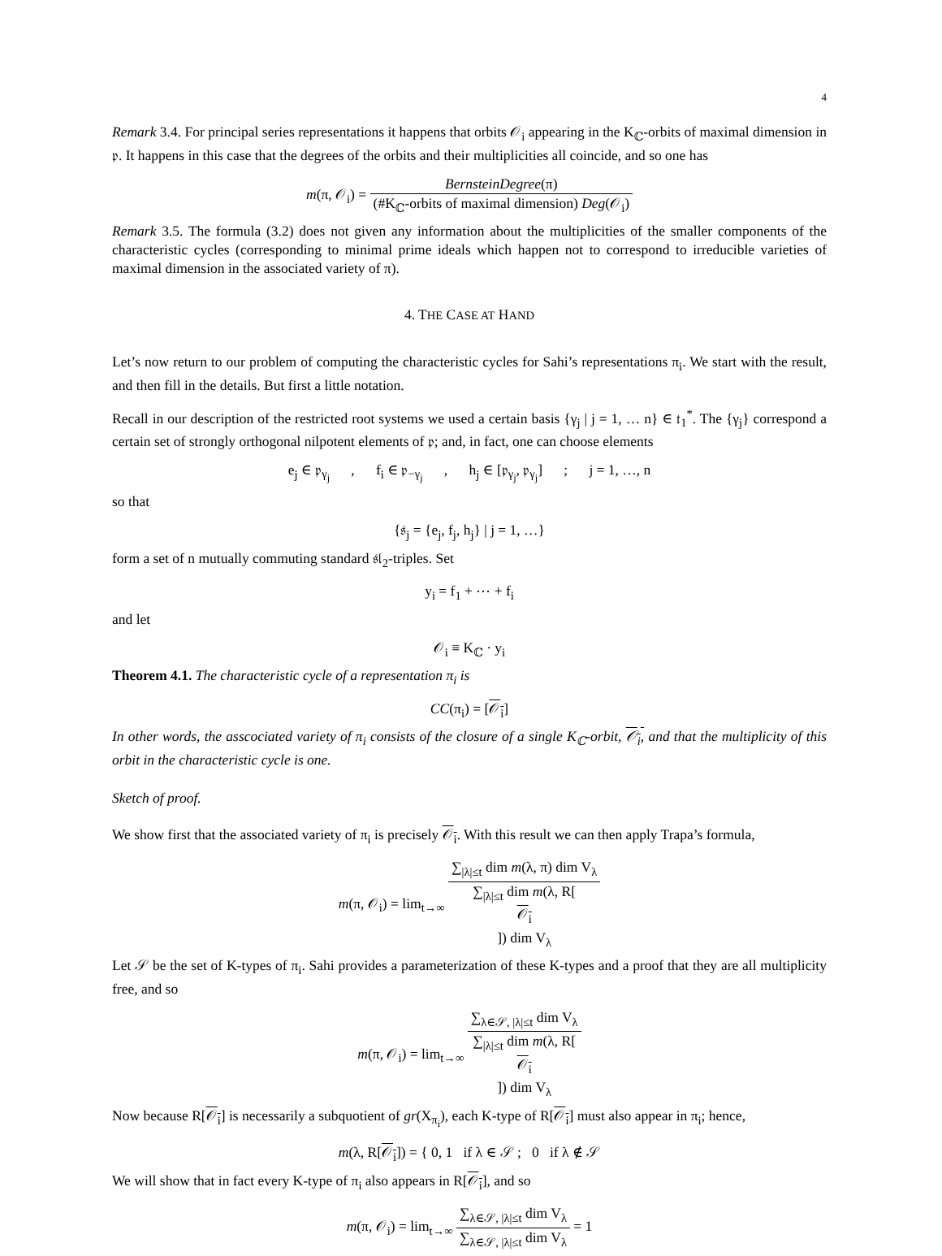4
Remark 3.4. For principal series representations it happens that orbits 𝒪<sub>i</sub> appearing in the K<sub>ℂ</sub>-orbits of maximal dimension in 𝔭. It happens in this case that the degrees of the orbits and their multiplicities all coincide, and so one has
m(π, 𝒪<sub>i</sub>) = BernsteinDegree(π) (#K<sub>ℂ</sub>-orbits of maximal dimension) Deg(𝒪<sub>i</sub>)
Remark 3.5. The formula (3.2) does not given any information about the multiplicities of the smaller components of the characteristic cycles (corresponding to minimal prime ideals which happen not to correspond to irreducible varieties of maximal dimension in the associated variety of π).
4. THE CASE AT HAND
Let’s now return to our problem of computing the characteristic cycles for Sahi’s representations π<sub>i</sub>. We start with the result, and then fill in the details. But first a little notation.
Recall in our description of the restricted root systems we used a certain basis {γ<sub>j</sub> | j = 1, … n} ∈ 𝔱<sub>1</sub><sup>*</sup>. The {γ<sub>j</sub>} correspond a certain set of strongly orthogonal nilpotent elements of 𝔭; and, in fact, one can choose elements
e<sub>j</sub> ∈ 𝔭<sub>γ<sub>j</sub></sub> , f<sub>i</sub> ∈ 𝔭<sub>−γ<sub>j</sub></sub> , h<sub>j</sub> ∈ [𝔭<sub>γ<sub>j</sub></sub>, 𝔭<sub>γ<sub>j</sub></sub>] ; j = 1, …, n
so that
{𝔰<sub>j</sub> = {e<sub>j</sub>, f<sub>j</sub>, h<sub>j</sub>} | j = 1, …}
form a set of n mutually commuting standard 𝔰𝔩<sub>2</sub>-triples. Set
y<sub>i</sub> = f<sub>1</sub> + ⋯ + f<sub>i</sub>
and let
𝒪<sub>i</sub> ≡ K<sub>ℂ</sub> · y<sub>i</sub>
Theorem 4.1. The characteristic cycle of a representation π<sub>i</sub> is
CC(π<sub>i</sub>) = [𝒪<sub>i</sub>]
In other words, the asscociated variety of π<sub>i</sub> consists of the closure of a single K<sub>ℂ</sub>-orbit, 𝒪<sub>i</sub>, and that the multiplicity of this orbit in the characteristic cycle is one.
Sketch of proof.
We show first that the associated variety of π<sub>i</sub> is precisely 𝒪<sub>i</sub>. With this result we can then apply Trapa’s formula,
m(π, 𝒪<sub>i</sub>) = lim<sub>t→∞</sub> ∑<sub>|λ|≤t</sub> dim m(λ, π) dim V<sub>λ</sub> ∑<sub>|λ|≤t</sub> dim m(λ, R[𝒪<sub>i</sub>]) dim V<sub>λ</sub>
Let 𝒮 be the set of K-types of π<sub>i</sub>. Sahi provides a parameterization of these K-types and a proof that they are all multiplicity free, and so
m(π, 𝒪<sub>i</sub>) = lim<sub>t→∞</sub> ∑<sub>λ∈𝒮, |λ|≤t</sub> dim V<sub>λ</sub> ∑<sub>|λ|≤t</sub> dim m(λ, R[𝒪<sub>i</sub>]) dim V<sub>λ</sub>
Now because R[𝒪<sub>i</sub>] is necessarily a subquotient of gr(X<sub>π<sub>i</sub></sub>), each K-type of R[𝒪<sub>i</sub>] must also appear in π<sub>i</sub>; hence,
m(λ, R[𝒪<sub>i</sub>]) = { 0, 1 if λ ∈ 𝒮 ; 0 if λ ∉ 𝒮
We will show that in fact every K-type of π<sub>i</sub> also appears in R[𝒪<sub>i</sub>], and so
m(π, 𝒪<sub>i</sub>) = lim<sub>t→∞</sub> ∑<sub>λ∈𝒮, |λ|≤t</sub> dim V<sub>λ</sub> ∑<sub>λ∈𝒮, |λ|≤t</sub> dim V<sub>λ</sub> = 1